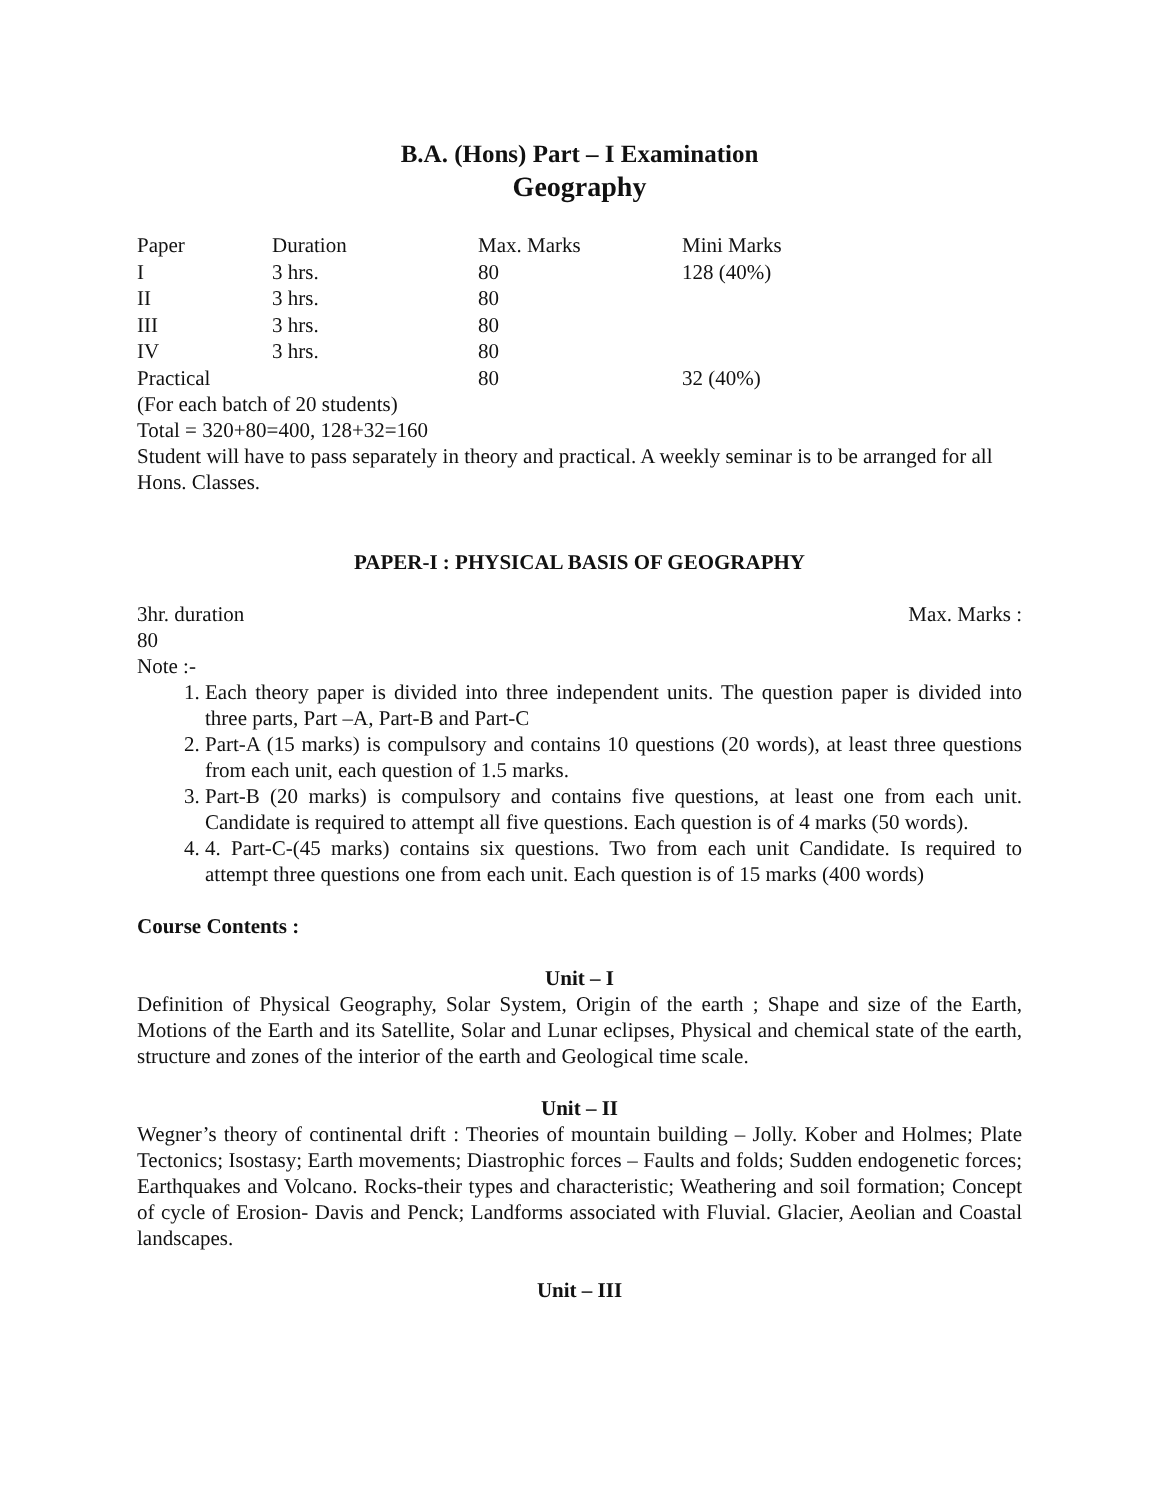B.A. (Hons) Part – I Examination
Geography
| Paper | Duration | Max. Marks | Mini Marks |
| I | 3 hrs. | 80 | 128 (40%) |
| II | 3 hrs. | 80 | |
| III | 3 hrs. | 80 | |
| IV | 3 hrs. | 80 | |
| Practical | | 80 | 32 (40%) |
(For each batch of 20 students)
Total = 320+80=400, 128+32=160
Student will have to pass separately in theory and practical. A weekly seminar is to be arranged for all Hons. Classes.
PAPER-I : PHYSICAL BASIS OF GEOGRAPHY
3hr. duration Max. Marks :
80
Note :-
1. Each theory paper is divided into three independent units. The question paper is divided into three parts, Part –A, Part-B and Part-C
2. Part-A (15 marks) is compulsory and contains 10 questions (20 words), at least three questions from each unit, each question of 1.5 marks.
3. Part-B (20 marks) is compulsory and contains five questions, at least one from each unit. Candidate is required to attempt all five questions. Each question is of 4 marks (50 words).
4. 4. Part-C-(45 marks) contains six questions. Two from each unit Candidate. Is required to attempt three questions one from each unit. Each question is of 15 marks (400 words)
Course Contents :
Unit – I
Definition of Physical Geography, Solar System, Origin of the earth ; Shape and size of the Earth, Motions of the Earth and its Satellite, Solar and Lunar eclipses, Physical and chemical state of the earth, structure and zones of the interior of the earth and Geological time scale.
Unit – II
Wegner’s theory of continental drift : Theories of mountain building – Jolly. Kober and Holmes; Plate Tectonics; Isostasy; Earth movements; Diastrophic forces – Faults and folds; Sudden endogenetic forces; Earthquakes and Volcano. Rocks-their types and characteristic; Weathering and soil formation; Concept of cycle of Erosion- Davis and Penck; Landforms associated with Fluvial. Glacier, Aeolian and Coastal landscapes.
Unit – III